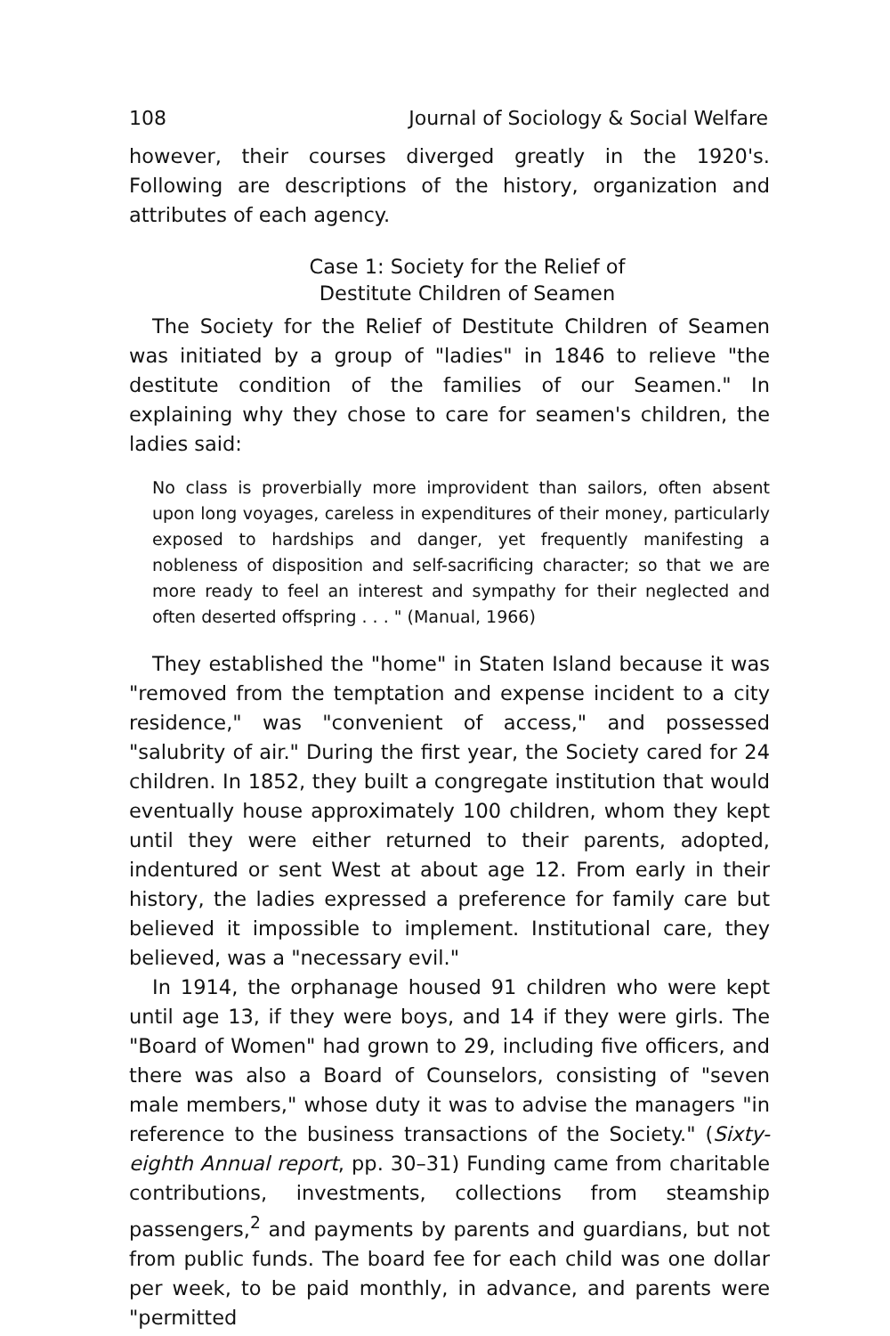108 Journal of Sociology & Social Welfare
however, their courses diverged greatly in the 1920's. Following are descriptions of the history, organization and attributes of each agency.
Case 1: Society for the Relief of
Destitute Children of Seamen
The Society for the Relief of Destitute Children of Seamen was initiated by a group of "ladies" in 1846 to relieve "the destitute condition of the families of our Seamen." In explaining why they chose to care for seamen's children, the ladies said:
No class is proverbially more improvident than sailors, often absent upon long voyages, careless in expenditures of their money, particularly exposed to hardships and danger, yet frequently manifesting a nobleness of disposition and self-sacrificing character; so that we are more ready to feel an interest and sympathy for their neglected and often deserted offspring . . . " (Manual, 1966)
They established the "home" in Staten Island because it was "removed from the temptation and expense incident to a city residence," was "convenient of access," and possessed "salubrity of air." During the first year, the Society cared for 24 children. In 1852, they built a congregate institution that would eventually house approximately 100 children, whom they kept until they were either returned to their parents, adopted, indentured or sent West at about age 12. From early in their history, the ladies expressed a preference for family care but believed it impossible to implement. Institutional care, they believed, was a "necessary evil."
In 1914, the orphanage housed 91 children who were kept until age 13, if they were boys, and 14 if they were girls. The "Board of Women" had grown to 29, including five officers, and there was also a Board of Counselors, consisting of "seven male members," whose duty it was to advise the managers "in reference to the business transactions of the Society." (Sixty-eighth Annual report, pp. 30–31) Funding came from charitable contributions, investments, collections from steamship passengers,<sup>2</sup> and payments by parents and guardians, but not from public funds. The board fee for each child was one dollar per week, to be paid monthly, in advance, and parents were "permitted